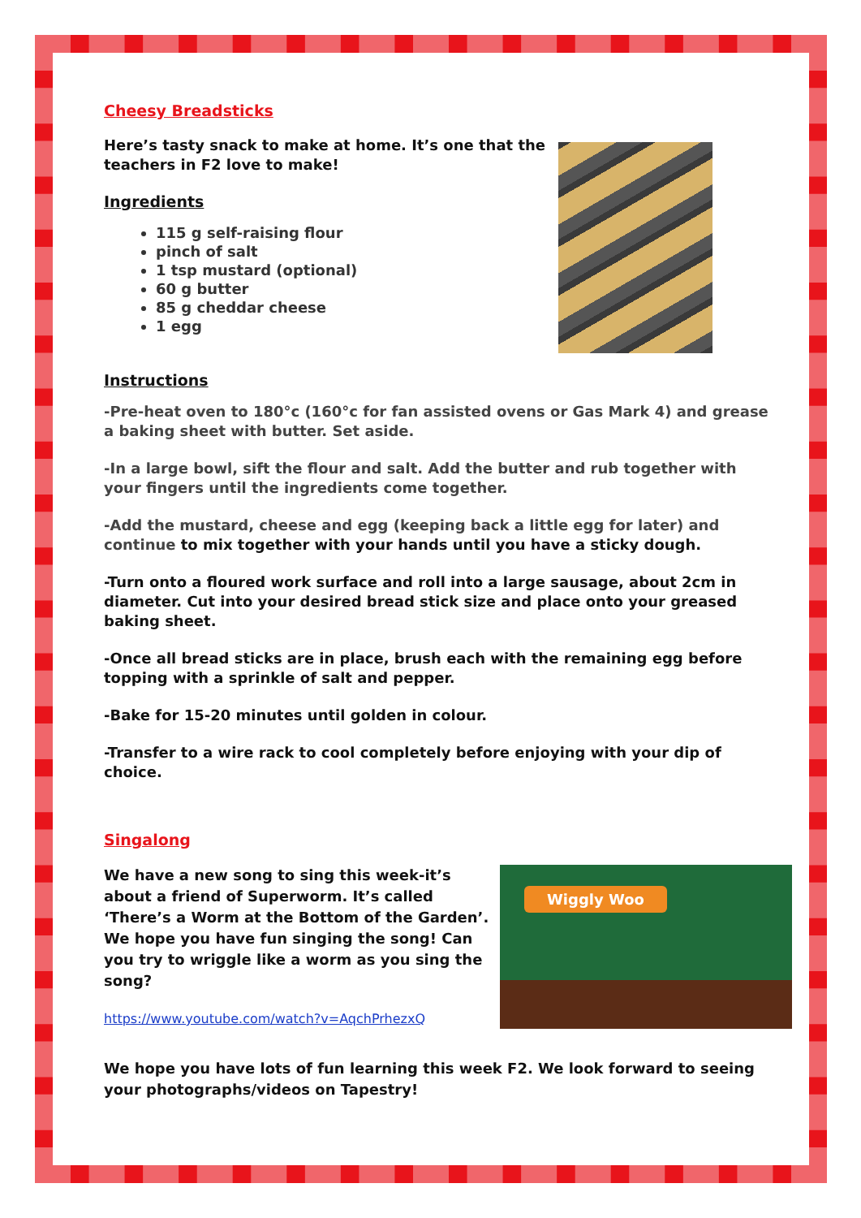Cheesy Breadsticks
Here’s tasty snack to make at home. It’s one that the
teachers in F2 love to make!
Ingredients
115 g self-raising flour
pinch of salt
1 tsp mustard (optional)
60 g butter
85 g cheddar cheese
1 egg
Instructions
-Pre-heat oven to 180°c (160°c for fan assisted ovens or Gas Mark 4) and grease a baking sheet with butter. Set aside.
-In a large bowl, sift the flour and salt. Add the butter and rub together with your fingers until the ingredients come together.
-Add the mustard, cheese and egg (keeping back a little egg for later) and continue to mix together with your hands until you have a sticky dough.
-Turn onto a floured work surface and roll into a large sausage, about 2cm in diameter. Cut into your desired bread stick size and place onto your greased baking sheet.
-Once all bread sticks are in place, brush each with the remaining egg before topping with a sprinkle of salt and pepper.
-Bake for 15-20 minutes until golden in colour.
-Transfer to a wire rack to cool completely before enjoying with your dip of choice.
Singalong
We have a new song to sing this week-it’s about a friend of Superworm. It’s called ‘There’s a Worm at the Bottom of the Garden’. We hope you have fun singing the song! Can you try to wriggle like a worm as you sing the song?
https://www.youtube.com/watch?v=AqchPrhezxQ
Wiggly Woo
We hope you have lots of fun learning this week F2. We look forward to seeing your photographs/videos on Tapestry!